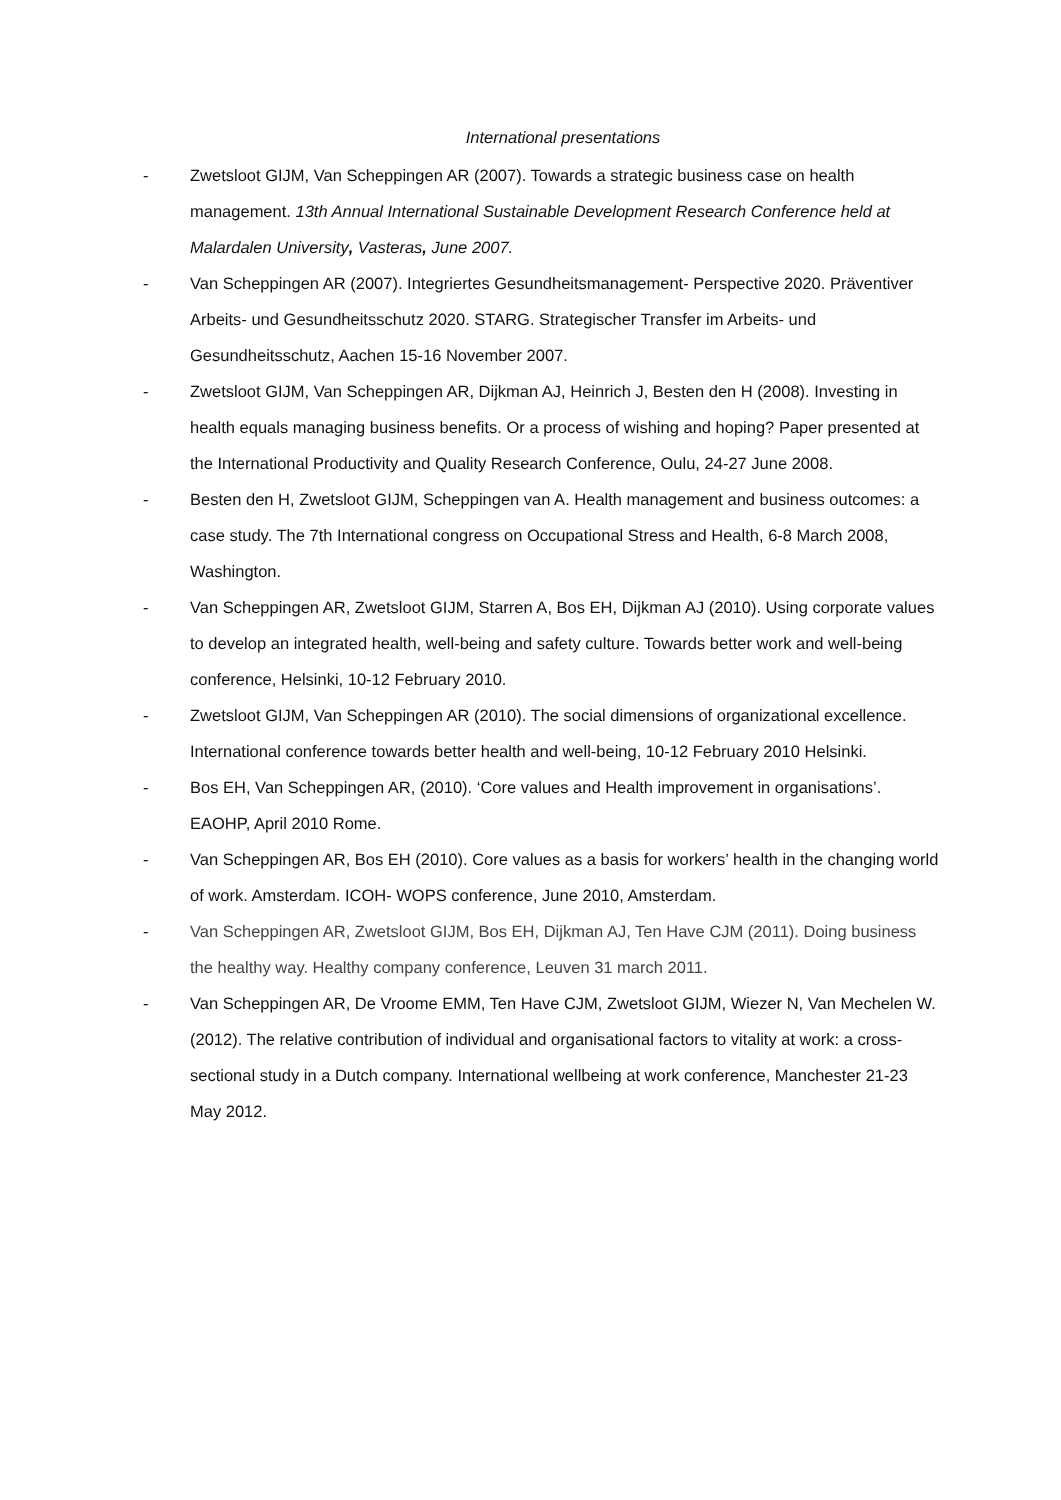International presentations
- Zwetsloot GIJM, Van Scheppingen AR (2007). Towards a strategic business case on health management. 13th Annual International Sustainable Development Research Conference held at Malardalen University, Vasteras, June 2007.
- Van Scheppingen AR (2007). Integriertes Gesundheitsmanagement- Perspective 2020. Präventiver Arbeits- und Gesundheitsschutz 2020. STARG. Strategischer Transfer im Arbeits- und Gesundheitsschutz, Aachen 15-16 November 2007.
- Zwetsloot GIJM, Van Scheppingen AR, Dijkman AJ, Heinrich J, Besten den H (2008). Investing in health equals managing business benefits. Or a process of wishing and hoping? Paper presented at the International Productivity and Quality Research Conference, Oulu, 24-27 June 2008.
- Besten den H, Zwetsloot GIJM, Scheppingen van A. Health management and business outcomes: a case study. The 7th International congress on Occupational Stress and Health, 6-8 March 2008, Washington.
- Van Scheppingen AR, Zwetsloot GIJM, Starren A, Bos EH, Dijkman AJ (2010). Using corporate values to develop an integrated health, well-being and safety culture. Towards better work and well-being conference, Helsinki, 10-12 February 2010.
- Zwetsloot GIJM, Van Scheppingen AR (2010). The social dimensions of organizational excellence. International conference towards better health and well-being, 10-12 February 2010 Helsinki.
- Bos EH, Van Scheppingen AR, (2010). ‘Core values and Health improvement in organisations’. EAOHP, April 2010 Rome.
- Van Scheppingen AR, Bos EH (2010). Core values as a basis for workers’ health in the changing world of work. Amsterdam. ICOH- WOPS conference, June 2010, Amsterdam.
- Van Scheppingen AR, Zwetsloot GIJM, Bos EH, Dijkman AJ, Ten Have CJM (2011). Doing business the healthy way. Healthy company conference, Leuven 31 march 2011.
- Van Scheppingen AR, De Vroome EMM, Ten Have CJM, Zwetsloot GIJM, Wiezer N, Van Mechelen W. (2012). The relative contribution of individual and organisational factors to vitality at work: a cross-sectional study in a Dutch company. International wellbeing at work conference, Manchester 21-23 May 2012.